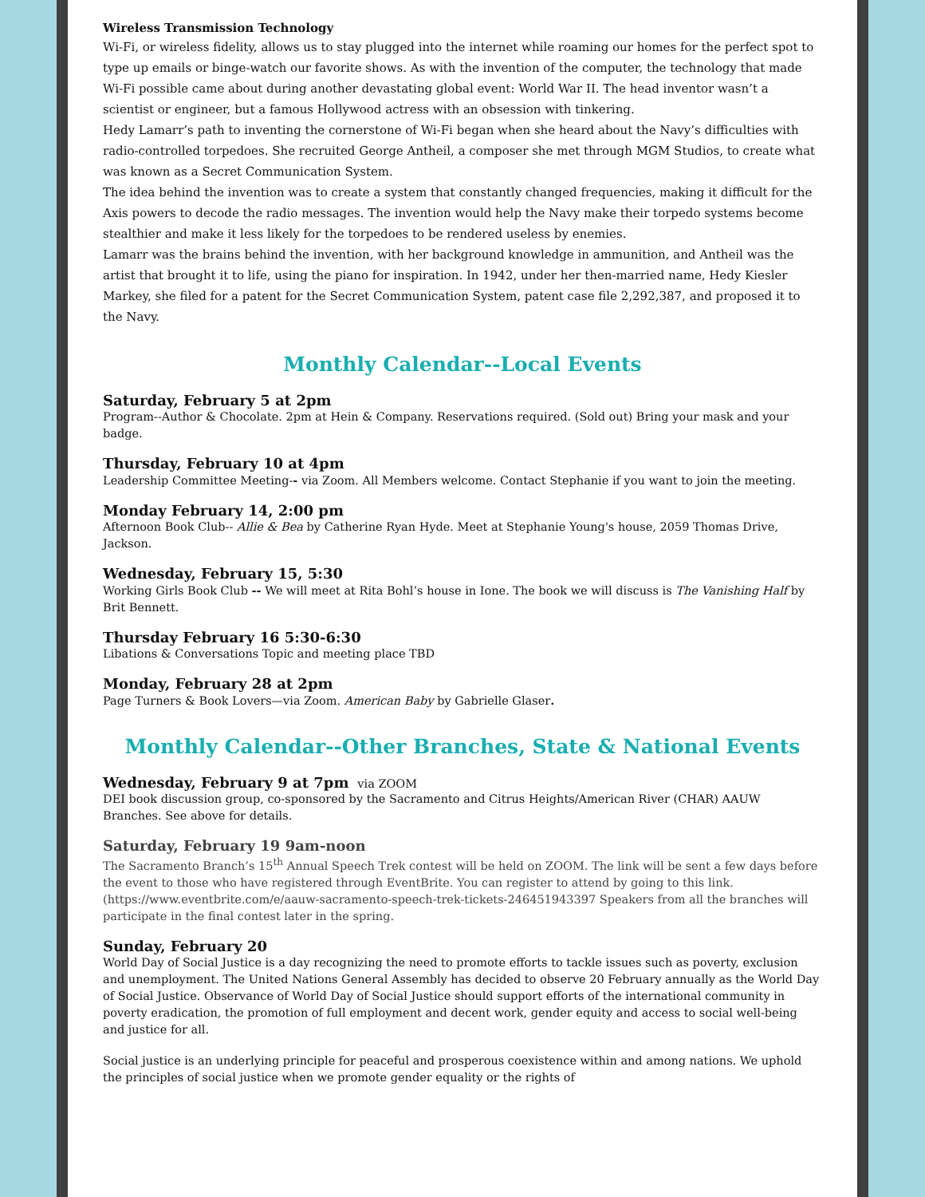Wireless Transmission Technology
Wi-Fi, or wireless fidelity, allows us to stay plugged into the internet while roaming our homes for the perfect spot to type up emails or binge-watch our favorite shows. As with the invention of the computer, the technology that made Wi-Fi possible came about during another devastating global event: World War II. The head inventor wasn’t a scientist or engineer, but a famous Hollywood actress with an obsession with tinkering.
Hedy Lamarr’s path to inventing the cornerstone of Wi-Fi began when she heard about the Navy’s difficulties with radio-controlled torpedoes. She recruited George Antheil, a composer she met through MGM Studios, to create what was known as a Secret Communication System.
The idea behind the invention was to create a system that constantly changed frequencies, making it difficult for the Axis powers to decode the radio messages. The invention would help the Navy make their torpedo systems become stealthier and make it less likely for the torpedoes to be rendered useless by enemies.
Lamarr was the brains behind the invention, with her background knowledge in ammunition, and Antheil was the artist that brought it to life, using the piano for inspiration. In 1942, under her then-married name, Hedy Kiesler Markey, she filed for a patent for the Secret Communication System, patent case file 2,292,387, and proposed it to the Navy.
Monthly Calendar--Local Events
Saturday, February 5 at 2pm
Program--Author & Chocolate. 2pm at Hein & Company. Reservations required. (Sold out) Bring your mask and your badge.
Thursday, February 10 at 4pm
Leadership Committee Meeting-- via Zoom. All Members welcome. Contact Stephanie if you want to join the meeting.
Monday February 14, 2:00 pm
Afternoon Book Club-- Allie & Bea by Catherine Ryan Hyde. Meet at Stephanie Young's house, 2059 Thomas Drive, Jackson.
Wednesday, February 15, 5:30
Working Girls Book Club -- We will meet at Rita Bohl’s house in Ione. The book we will discuss is The Vanishing Half by Brit Bennett.
Thursday February 16 5:30-6:30
Libations & Conversations Topic and meeting place TBD
Monday, February 28 at 2pm
Page Turners & Book Lovers—via Zoom. American Baby by Gabrielle Glaser.
Monthly Calendar--Other Branches, State & National Events
Wednesday, February 9 at 7pm via ZOOM
DEI book discussion group, co-sponsored by the Sacramento and Citrus Heights/American River (CHAR) AAUW Branches. See above for details.
Saturday, February 19 9am-noon
The Sacramento Branch’s 15<sup>th</sup> Annual Speech Trek contest will be held on ZOOM. The link will be sent a few days before the event to those who have registered through EventBrite. You can register to attend by going to this link. (https://www.eventbrite.com/e/aauw-sacramento-speech-trek-tickets-246451943397 Speakers from all the branches will participate in the final contest later in the spring.
Sunday, February 20
World Day of Social Justice is a day recognizing the need to promote efforts to tackle issues such as poverty, exclusion and unemployment. The United Nations General Assembly has decided to observe 20 February annually as the World Day of Social Justice. Observance of World Day of Social Justice should support efforts of the international community in poverty eradication, the promotion of full employment and decent work, gender equity and access to social well-being and justice for all.
Social justice is an underlying principle for peaceful and prosperous coexistence within and among nations. We uphold the principles of social justice when we promote gender equality or the rights of